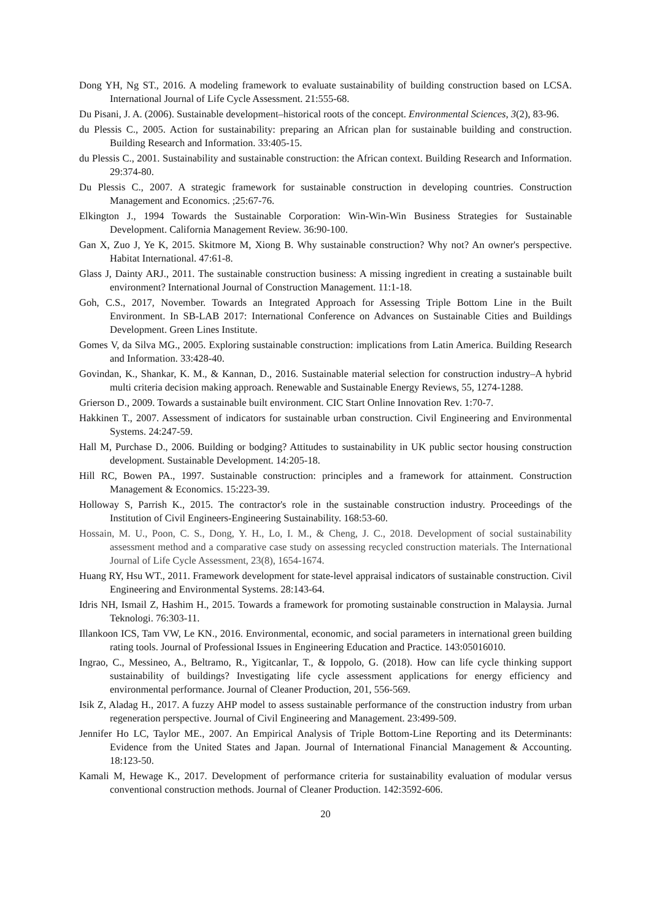Dong YH, Ng ST., 2016. A modeling framework to evaluate sustainability of building construction based on LCSA. International Journal of Life Cycle Assessment. 21:555-68.
Du Pisani, J. A. (2006). Sustainable development–historical roots of the concept. Environmental Sciences, 3(2), 83-96.
du Plessis C., 2005. Action for sustainability: preparing an African plan for sustainable building and construction. Building Research and Information. 33:405-15.
du Plessis C., 2001. Sustainability and sustainable construction: the African context. Building Research and Information. 29:374-80.
Du Plessis C., 2007. A strategic framework for sustainable construction in developing countries. Construction Management and Economics. ;25:67-76.
Elkington J., 1994 Towards the Sustainable Corporation: Win-Win-Win Business Strategies for Sustainable Development. California Management Review. 36:90-100.
Gan X, Zuo J, Ye K, 2015. Skitmore M, Xiong B. Why sustainable construction? Why not? An owner's perspective. Habitat International. 47:61-8.
Glass J, Dainty ARJ., 2011. The sustainable construction business: A missing ingredient in creating a sustainable built environment? International Journal of Construction Management. 11:1-18.
Goh, C.S., 2017, November. Towards an Integrated Approach for Assessing Triple Bottom Line in the Built Environment. In SB-LAB 2017: International Conference on Advances on Sustainable Cities and Buildings Development. Green Lines Institute.
Gomes V, da Silva MG., 2005. Exploring sustainable construction: implications from Latin America. Building Research and Information. 33:428-40.
Govindan, K., Shankar, K. M., & Kannan, D., 2016. Sustainable material selection for construction industry–A hybrid multi criteria decision making approach. Renewable and Sustainable Energy Reviews, 55, 1274-1288.
Grierson D., 2009. Towards a sustainable built environment. CIC Start Online Innovation Rev. 1:70-7.
Hakkinen T., 2007. Assessment of indicators for sustainable urban construction. Civil Engineering and Environmental Systems. 24:247-59.
Hall M, Purchase D., 2006. Building or bodging? Attitudes to sustainability in UK public sector housing construction development. Sustainable Development. 14:205-18.
Hill RC, Bowen PA., 1997. Sustainable construction: principles and a framework for attainment. Construction Management & Economics. 15:223-39.
Holloway S, Parrish K., 2015. The contractor's role in the sustainable construction industry. Proceedings of the Institution of Civil Engineers-Engineering Sustainability. 168:53-60.
Hossain, M. U., Poon, C. S., Dong, Y. H., Lo, I. M., & Cheng, J. C., 2018. Development of social sustainability assessment method and a comparative case study on assessing recycled construction materials. The International Journal of Life Cycle Assessment, 23(8), 1654-1674.
Huang RY, Hsu WT., 2011. Framework development for state-level appraisal indicators of sustainable construction. Civil Engineering and Environmental Systems. 28:143-64.
Idris NH, Ismail Z, Hashim H., 2015. Towards a framework for promoting sustainable construction in Malaysia. Jurnal Teknologi. 76:303-11.
Illankoon ICS, Tam VW, Le KN., 2016. Environmental, economic, and social parameters in international green building rating tools. Journal of Professional Issues in Engineering Education and Practice. 143:05016010.
Ingrao, C., Messineo, A., Beltramo, R., Yigitcanlar, T., & Ioppolo, G. (2018). How can life cycle thinking support sustainability of buildings? Investigating life cycle assessment applications for energy efficiency and environmental performance. Journal of Cleaner Production, 201, 556-569.
Isik Z, Aladag H., 2017. A fuzzy AHP model to assess sustainable performance of the construction industry from urban regeneration perspective. Journal of Civil Engineering and Management. 23:499-509.
Jennifer Ho LC, Taylor ME., 2007. An Empirical Analysis of Triple Bottom-Line Reporting and its Determinants: Evidence from the United States and Japan. Journal of International Financial Management & Accounting. 18:123-50.
Kamali M, Hewage K., 2017. Development of performance criteria for sustainability evaluation of modular versus conventional construction methods. Journal of Cleaner Production. 142:3592-606.
20